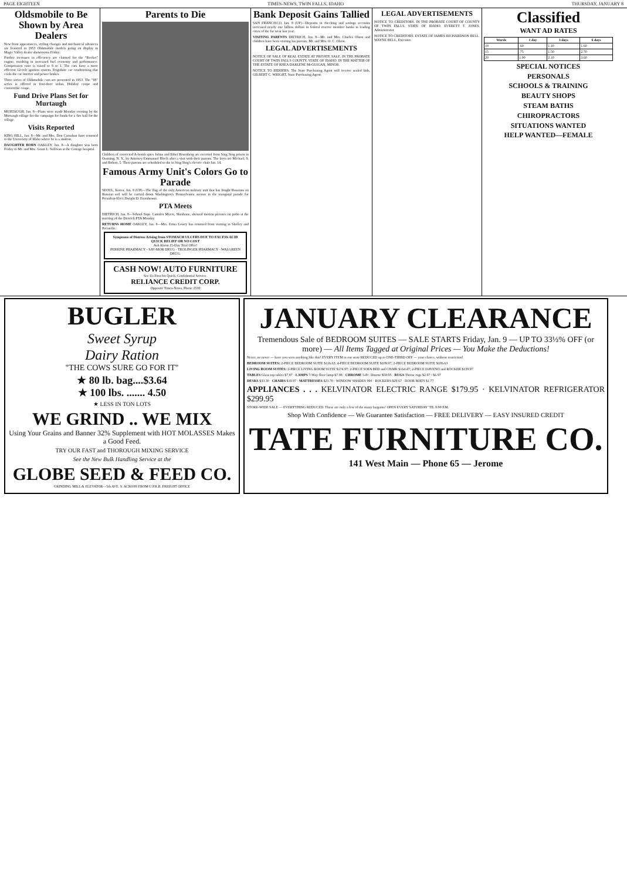PAGE EIGHTEEN TIMES-NEWS, TWIN FALLS, IDAHO THURSDAY, JANUARY 8
Oldsmobile to Be Shown by Area Dealers
New front appearances, styling changes and mechanical advances are featured in 1953 Oldsmobile models going on display in Magic Valley dealer showrooms Friday.
Further increases in efficiency are claimed for the "Rocket" engine, resulting in increased fuel economy and performance. Compression ratio is raised to 8 to 1. The cars have a more efficient 12-volt ignition system. Frigidaire car conditioning that cools the car interior and power brakes.
Three series of Oldsmobile cars are presented in 1953. The "98" series is offered in four-door sedan, Holiday coupe and convertible coupe.
Fund Drive Plans Set for Murtaugh
MURTAUGH, Jan. 8—Plans were made Monday evening by the Murtaugh village for the campaign for funds for a fire hall for the village.
Visits Reported
KING HILL, Jan. 8—Mr. and Mrs. Don Carnahan have returned to the University of Idaho where he is a student.
DAUGHTER BORN OAKLEY, Jan. 8—A daughter was born Friday to Mr. and Mrs. Grant L. Sullivan at the Cottage hospital.
Parents to Die
Children of convicted A-bomb spies Julius and Ethel Rosenberg are escorted from Sing Sing prison in Ossining, N. Y., by Attorney Emmanuel Bloch after a visit with their parents. The boys are Michael, 9, and Robert, 5. Their parents are scheduled to die in Sing Sing's electric chair Jan. 14.
Famous Army Unit's Colors Go to Parade
SEOUL, Korea, Jan. 8 (UP)—The flag of the only American military unit that has fought Russians on Russian soil will be carried down Washington's Pennsylvania avenue in the inaugural parade for President-Elect Dwight D. Eisenhower.
PTA Meets
DIETRICH, Jan. 8—School Supt. Camden Myers, Shoshone, showed motion pictures on polio at the meeting of the Dietrich PTA Monday.
RETURNS HOME OAKLEY, Jan. 8—Mrs. Erma Lowry has returned from visiting in Shelley and Pocatello.
Symptoms of Distress Arising from STOMACH ULCERS DUE TO EXCESS ACID QUICK RELIEF OR NO COST
Ask About 15-Day Trial Offer!
PERRINE PHARMACY - SAV-MOR DRUG - TROLINGER PHARMACY - WALGREEN DRUG.
CASH NOW! AUTO FURNITURE
See Us First for Quick, Confidential Service.
RELIANCE CREDIT CORP.
Opposite Times-News, Phone 2530
Bank Deposit Gains Tallied
SAN FRANCISCO, Jan. 8 (UP)—Deposits in checking and savings accounts increased nearly one billion dollars in federal reserve member banks in leading cities of the far west last year.
VISITING PARENTS DIETRICH, Jan. 8—Mr. and Mrs. Charles Olson and children have been visiting his parents, Mr. and Mrs. O. C. Olson.
LEGAL ADVERTISEMENTS
NOTICE OF SALE OF REAL ESTATE AT PRIVATE SALE. IN THE PROBATE COURT OF TWIN FALLS COUNTY, STATE OF IDAHO. IN THE MATTER OF THE ESTATE OF RHEA DARLENE McGUIGAN, MINOR.
NOTICE TO BIDDERS. The State Purchasing Agent will receive sealed bids. GILBERT C. WRIGHT, State Purchasing Agent.
LEGAL ADVERTISEMENTS
NOTICE TO CREDITORS. IN THE PROBATE COURT OF COUNTY OF TWIN FALLS, STATE OF IDAHO. EVERETT T. JONES, Administrator.
NOTICE TO CREDITORS. ESTATE OF JAMES RICHARDSON BELL. WAYNE BELL, Executor.
Classified
WANT AD RATES
| Words | 1 day | 3 days | 6 days |
| --- | --- | --- | --- |
| 10 | .60 | 1.10 | 1.60 |
| 15 | .75 | 1.50 | 2.70 |
| 20 | 1.00 | 2.10 | 3.60 |
SPECIAL NOTICES
PERSONALS
SCHOOLS & TRAINING
BEAUTY SHOPS
STEAM BATHS
CHIROPRACTORS
SITUATIONS WANTED
HELP WANTED—FEMALE
BUGLER
Sweet Syrup
Dairy Ration
"THE COWS SURE GO FOR IT"
★ 80 lb. bag....$3.64
★ 100 lbs. ....... 4.50
★ LESS IN TON LOTS
WE GRIND .. WE MIX
Using Your Grains and Banner 32% Supplement with HOT MOLASSES Makes a Good Feed.
TRY OUR FAST and THOROUGH MIXING SERVICE
See the New Bulk Handling Service at the
GLOBE SEED & FEED CO.
GRINDING MILL & ELEVATOR—5th AVE. S. ACROSS FROM U.P.R.R. FREIGHT OFFICE
JANUARY CLEARANCE
Tremendous Sale of BEDROOM SUITES — SALE STARTS Friday, Jan. 9 — UP TO 33⅓% OFF (or more) — All Items Tagged at Original Prices — You Make the Deductions!
Never, no never — have you seen anything like this! EVERY ITEM in our store REDUCED up to ONE-THIRD OFF — your choice, without restriction!
BEDROOM SUITES: 2-PIECE BEDROOM SUITE $116.63; 4-PIECE BEDROOM SUITE $109.97; 2-PIECE BEDROOM SUITE $106.63
LIVING ROOM SUITES: 2-PIECE LIVING ROOM SUITE $174.97; 2-PIECE SOFA BED and CHAIR $164.47; 2-PIECE DAVENO and ROCKER $139.97
TABLES Glass top tables $7.87 · LAMPS 7-Way floor lamp $7.98 · CHROME 5-Pc. Dinette $59.95 · RUGS Throw rugs $2.97 / $6.97
DESKS $33.30 · CHAIRS $19.97 · MATTRESSES $23.70 · WINDOW SHADES 99¢ · ROCKERS $29.67 · DOOR MATS $1.77
APPLIANCES . . . KELVINATOR ELECTRIC RANGE $179.95 · KELVINATOR REFRIGERATOR $299.95
STORE-WIDE SALE — EVERYTHING REDUCED. These are only a few of the many bargains! OPEN EVERY SATURDAY 'TIL 9:00 P.M.
Shop With Confidence — We Guarantee Satisfaction — FREE DELIVERY — EASY INSURED CREDIT
TATE FURNITURE CO.
141 West Main — Phone 65 — Jerome